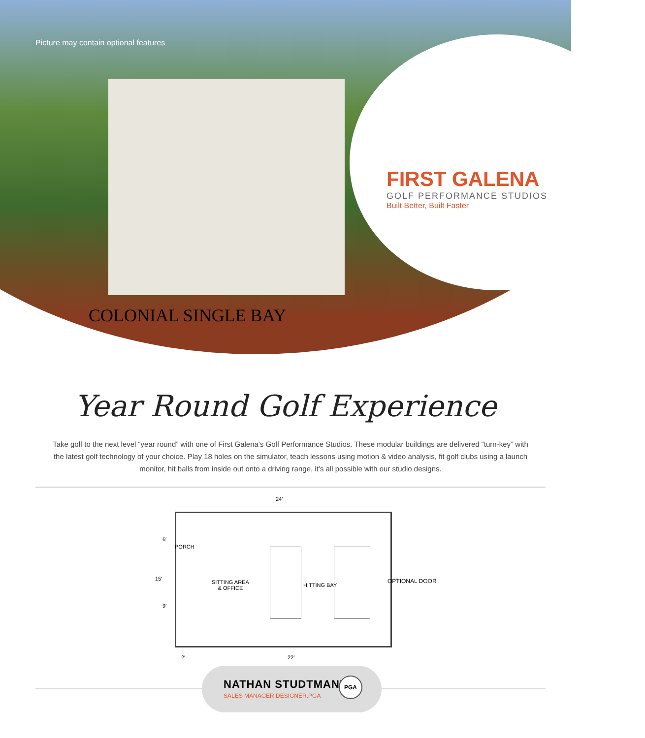Picture may contain optional features
FIRST GALENA
GOLF PERFORMANCE STUDIOS
Built Better, Built Faster
COLONIAL SINGLE BAY
Year Round Golf Experience
Take golf to the next level “year round” with one of First Galena’s Golf Performance Studios. These modular buildings are delivered “turn-key” with the latest golf technology of your choice. Play 18 holes on the simulator, teach lessons using motion & video analysis, fit golf clubs using a launch monitor, hit balls from inside out onto a driving range, it’s all possible with our studio designs.
24′
15′
6′
PORCH
SITTING AREA
& OFFICE
HITTING BAY
9′
OPTIONAL DOOR
2′ 22′
NATHAN STUDTMANN
SALES MANAGER.DESIGNER.PGA
PGA